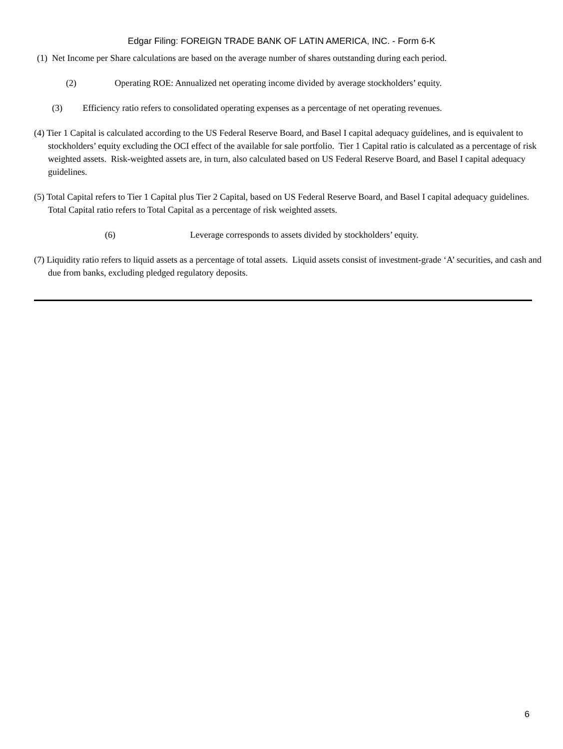Edgar Filing: FOREIGN TRADE BANK OF LATIN AMERICA, INC. - Form 6-K
(1) Net Income per Share calculations are based on the average number of shares outstanding during each period.
(2) Operating ROE: Annualized net operating income divided by average stockholders’ equity.
(3) Efficiency ratio refers to consolidated operating expenses as a percentage of net operating revenues.
(4) Tier 1 Capital is calculated according to the US Federal Reserve Board, and Basel I capital adequacy guidelines, and is equivalent to stockholders’ equity excluding the OCI effect of the available for sale portfolio. Tier 1 Capital ratio is calculated as a percentage of risk weighted assets. Risk-weighted assets are, in turn, also calculated based on US Federal Reserve Board, and Basel I capital adequacy guidelines.
(5) Total Capital refers to Tier 1 Capital plus Tier 2 Capital, based on US Federal Reserve Board, and Basel I capital adequacy guidelines. Total Capital ratio refers to Total Capital as a percentage of risk weighted assets.
(6) Leverage corresponds to assets divided by stockholders’ equity.
(7) Liquidity ratio refers to liquid assets as a percentage of total assets. Liquid assets consist of investment-grade ‘A’ securities, and cash and due from banks, excluding pledged regulatory deposits.
6